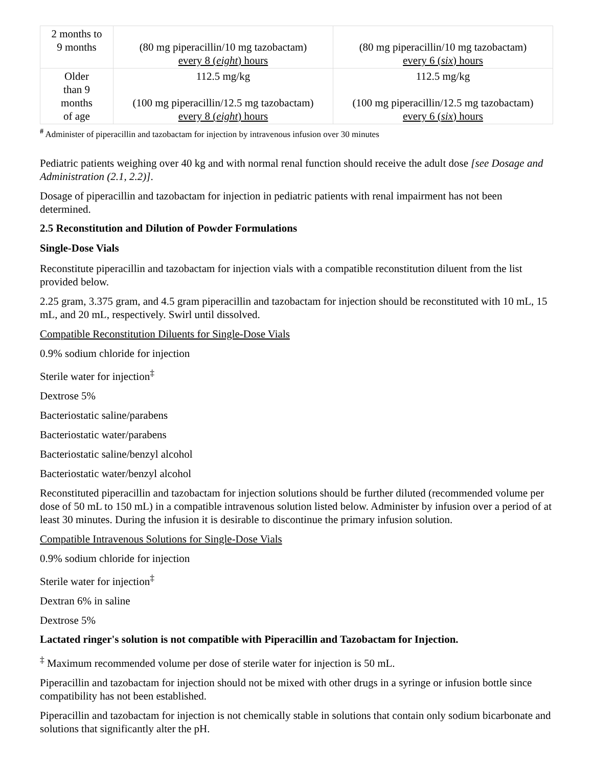| 2 months to 9 months | (80 mg piperacillin/10 mg tazobactam) every 8 ( eight ) hours | (80 mg piperacillin/10 mg tazobactam) every 6 ( six ) hours |
| Older than 9 months of age | 112.5 mg/kg (100 mg piperacillin/12.5 mg tazobactam) every 8 ( eight ) hours | 112.5 mg/kg (100 mg piperacillin/12.5 mg tazobactam) every 6 ( six ) hours |
<sup>#</sup> Administer of piperacillin and tazobactam for injection by intravenous infusion over 30 minutes
Pediatric patients weighing over 40 kg and with normal renal function should receive the adult dose [see Dosage and Administration (2.1, 2.2)].
Dosage of piperacillin and tazobactam for injection in pediatric patients with renal impairment has not been determined.
2.5 Reconstitution and Dilution of Powder Formulations
Single-Dose Vials
Reconstitute piperacillin and tazobactam for injection vials with a compatible reconstitution diluent from the list provided below.
2.25 gram, 3.375 gram, and 4.5 gram piperacillin and tazobactam for injection should be reconstituted with 10 mL, 15 mL, and 20 mL, respectively. Swirl until dissolved.
Compatible Reconstitution Diluents for Single-Dose Vials
0.9% sodium chloride for injection
Sterile water for injection<sup>‡</sup>
Dextrose 5%
Bacteriostatic saline/parabens
Bacteriostatic water/parabens
Bacteriostatic saline/benzyl alcohol
Bacteriostatic water/benzyl alcohol
Reconstituted piperacillin and tazobactam for injection solutions should be further diluted (recommended volume per dose of 50 mL to 150 mL) in a compatible intravenous solution listed below. Administer by infusion over a period of at least 30 minutes. During the infusion it is desirable to discontinue the primary infusion solution.
Compatible Intravenous Solutions for Single-Dose Vials
0.9% sodium chloride for injection
Sterile water for injection<sup>‡</sup>
Dextran 6% in saline
Dextrose 5%
Lactated ringer's solution is not compatible with Piperacillin and Tazobactam for Injection.
<sup>‡</sup> Maximum recommended volume per dose of sterile water for injection is 50 mL.
Piperacillin and tazobactam for injection should not be mixed with other drugs in a syringe or infusion bottle since compatibility has not been established.
Piperacillin and tazobactam for injection is not chemically stable in solutions that contain only sodium bicarbonate and solutions that significantly alter the pH.